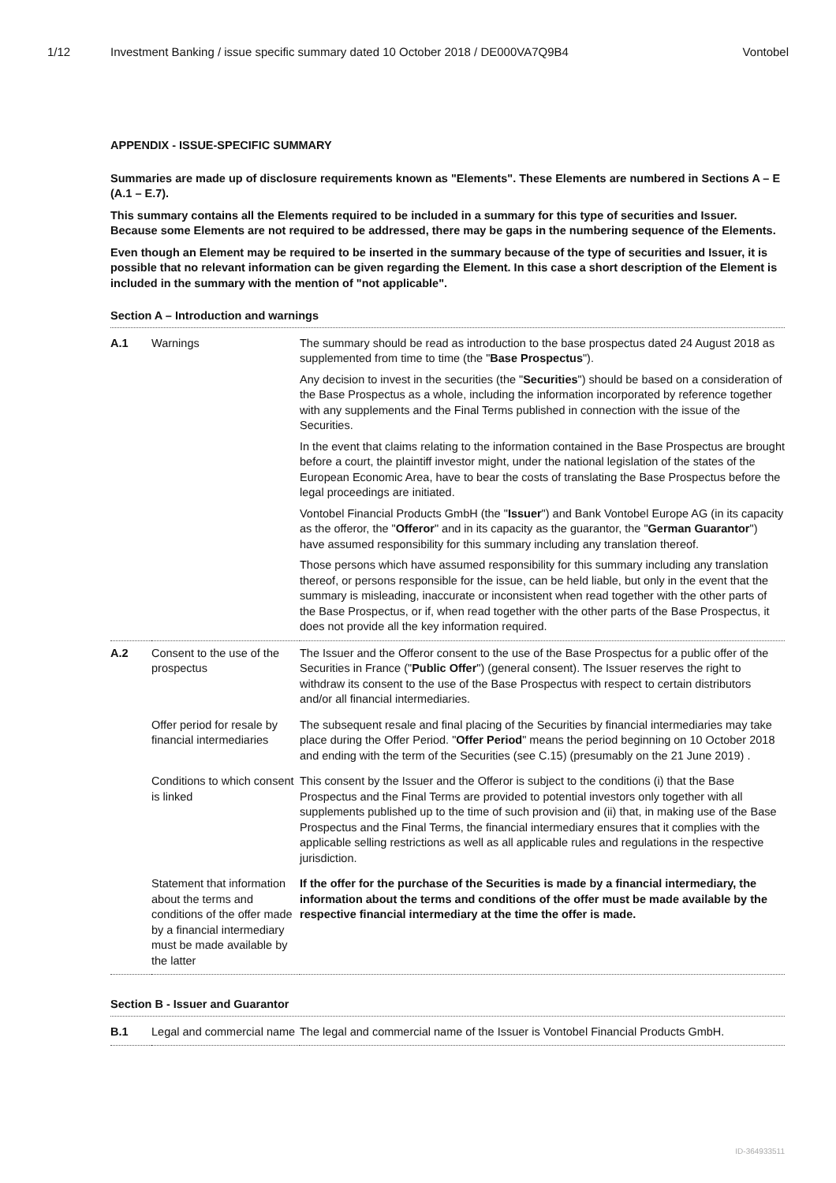1/12 Investment Banking / issue specific summary dated 10 October 2018 / DE000VA7Q9B4 Vontobel
APPENDIX - ISSUE-SPECIFIC SUMMARY
Summaries are made up of disclosure requirements known as "Elements". These Elements are numbered in Sections A – E (A.1 – E.7).
This summary contains all the Elements required to be included in a summary for this type of securities and Issuer. Because some Elements are not required to be addressed, there may be gaps in the numbering sequence of the Elements.
Even though an Element may be required to be inserted in the summary because of the type of securities and Issuer, it is possible that no relevant information can be given regarding the Element. In this case a short description of the Element is included in the summary with the mention of "not applicable".
Section A – Introduction and warnings
| A.1 | Warnings | The summary should be read as introduction to the base prospectus dated 24 August 2018 as supplemented from time to time (the " Base Prospectus "). Any decision to invest in the securities (the " Securities ") should be based on a consideration of the Base Prospectus as a whole, including the information incorporated by reference together with any supplements and the Final Terms published in connection with the issue of the Securities. In the event that claims relating to the information contained in the Base Prospectus are brought before a court, the plaintiff investor might, under the national legislation of the states of the European Economic Area, have to bear the costs of translating the Base Prospectus before the legal proceedings are initiated. Vontobel Financial Products GmbH (the " Issuer ") and Bank Vontobel Europe AG (in its capacity as the offeror, the " Offeror " and in its capacity as the guarantor, the " German Guarantor ") have assumed responsibility for this summary including any translation thereof. Those persons which have assumed responsibility for this summary including any translation thereof, or persons responsible for the issue, can be held liable, but only in the event that the summary is misleading, inaccurate or inconsistent when read together with the other parts of the Base Prospectus, or if, when read together with the other parts of the Base Prospectus, it does not provide all the key information required. |
| A.2 | Consent to the use of the prospectus | The Issuer and the Offeror consent to the use of the Base Prospectus for a public offer of the Securities in France (" Public Offer ") (general consent). The Issuer reserves the right to withdraw its consent to the use of the Base Prospectus with respect to certain distributors and/or all financial intermediaries. |
| | Offer period for resale by financial intermediaries | The subsequent resale and final placing of the Securities by financial intermediaries may take place during the Offer Period. " Offer Period " means the period beginning on 10 October 2018 and ending with the term of the Securities (see C.15) (presumably on the 21 June 2019) . |
| | Conditions to which consent is linked | This consent by the Issuer and the Offeror is subject to the conditions (i) that the Base Prospectus and the Final Terms are provided to potential investors only together with all supplements published up to the time of such provision and (ii) that, in making use of the Base Prospectus and the Final Terms, the financial intermediary ensures that it complies with the applicable selling restrictions as well as all applicable rules and regulations in the respective jurisdiction. |
| | Statement that information about the terms and conditions of the offer made by a financial intermediary must be made available by the latter | If the offer for the purchase of the Securities is made by a financial intermediary, the information about the terms and conditions of the offer must be made available by the respective financial intermediary at the time the offer is made. |
Section B - Issuer and Guarantor
| B.1 | Legal and commercial name | The legal and commercial name of the Issuer is Vontobel Financial Products GmbH. |
ID-364933511